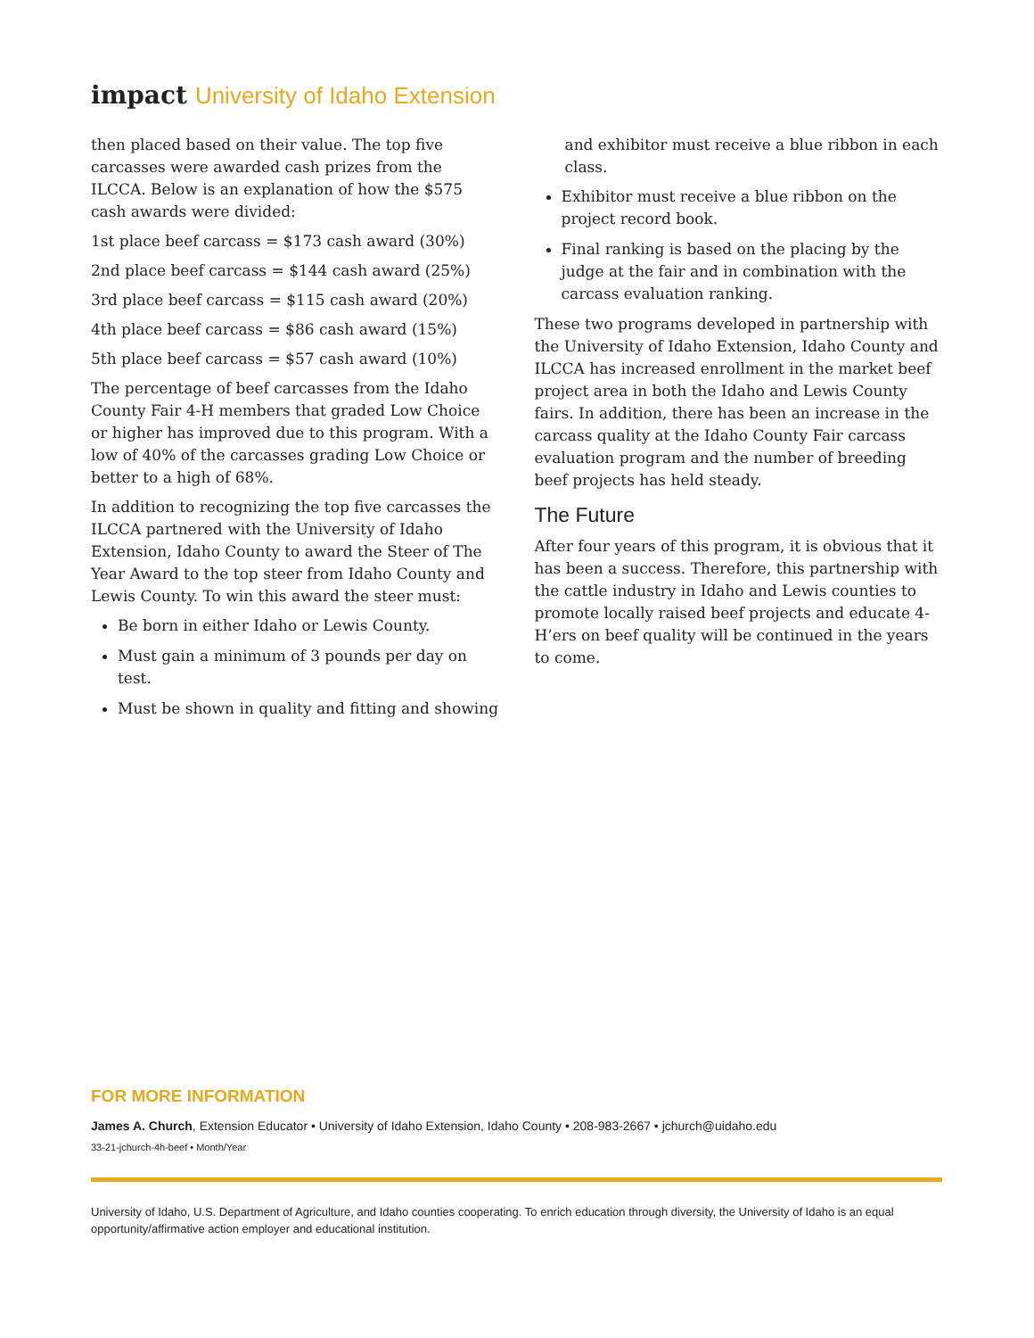impact University of Idaho Extension
then placed based on their value. The top five carcasses were awarded cash prizes from the ILCCA. Below is an explanation of how the $575 cash awards were divided:
1st place beef carcass = $173 cash award (30%)
2nd place beef carcass = $144 cash award (25%)
3rd place beef carcass = $115 cash award (20%)
4th place beef carcass = $86 cash award (15%)
5th place beef carcass = $57 cash award (10%)
The percentage of beef carcasses from the Idaho County Fair 4-H members that graded Low Choice or higher has improved due to this program. With a low of 40% of the carcasses grading Low Choice or better to a high of 68%.
In addition to recognizing the top five carcasses the ILCCA partnered with the University of Idaho Extension, Idaho County to award the Steer of The Year Award to the top steer from Idaho County and Lewis County. To win this award the steer must:
Be born in either Idaho or Lewis County.
Must gain a minimum of 3 pounds per day on test.
Must be shown in quality and fitting and showing
and exhibitor must receive a blue ribbon in each class.
Exhibitor must receive a blue ribbon on the project record book.
Final ranking is based on the placing by the judge at the fair and in combination with the carcass evaluation ranking.
These two programs developed in partnership with the University of Idaho Extension, Idaho County and ILCCA has increased enrollment in the market beef project area in both the Idaho and Lewis County fairs. In addition, there has been an increase in the carcass quality at the Idaho County Fair carcass evaluation program and the number of breeding beef projects has held steady.
The Future
After four years of this program, it is obvious that it has been a success. Therefore, this partnership with the cattle industry in Idaho and Lewis counties to promote locally raised beef projects and educate 4-H’ers on beef quality will be continued in the years to come.
FOR MORE INFORMATION
James A. Church, Extension Educator • University of Idaho Extension, Idaho County • 208-983-2667 • jchurch@uidaho.edu
33-21-jchurch-4h-beef • Month/Year
University of Idaho, U.S. Department of Agriculture, and Idaho counties cooperating. To enrich education through diversity, the University of Idaho is an equal opportunity/affirmative action employer and educational institution.